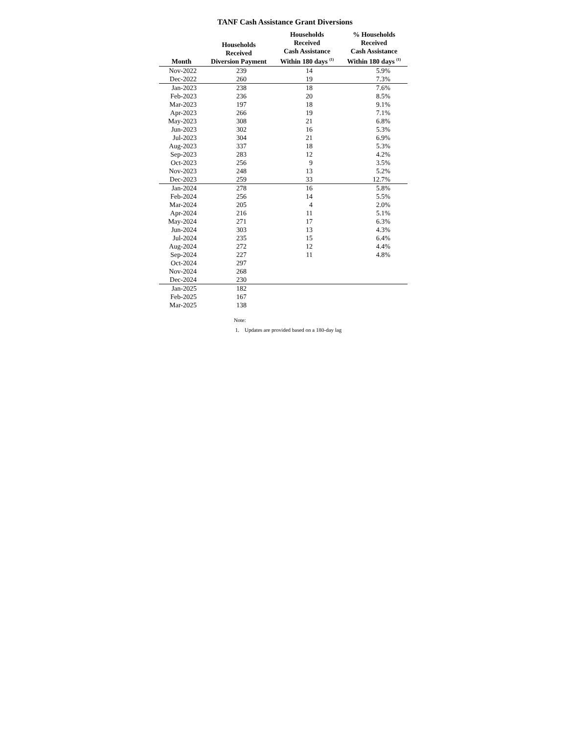TANF Cash Assistance Grant Diversions
| Month | Households Received Diversion Payment | Households Received Cash Assistance Within 180 days <sup>(1)</sup> | % Households Received Cash Assistance Within 180 days <sup>(1)</sup> |
| --- | --- | --- | --- |
| Nov-2022 | 239 | 14 | 5.9% |
| Dec-2022 | 260 | 19 | 7.3% |
| Jan-2023 | 238 | 18 | 7.6% |
| Feb-2023 | 236 | 20 | 8.5% |
| Mar-2023 | 197 | 18 | 9.1% |
| Apr-2023 | 266 | 19 | 7.1% |
| May-2023 | 308 | 21 | 6.8% |
| Jun-2023 | 302 | 16 | 5.3% |
| Jul-2023 | 304 | 21 | 6.9% |
| Aug-2023 | 337 | 18 | 5.3% |
| Sep-2023 | 283 | 12 | 4.2% |
| Oct-2023 | 256 | 9 | 3.5% |
| Nov-2023 | 248 | 13 | 5.2% |
| Dec-2023 | 259 | 33 | 12.7% |
| Jan-2024 | 278 | 16 | 5.8% |
| Feb-2024 | 256 | 14 | 5.5% |
| Mar-2024 | 205 | 4 | 2.0% |
| Apr-2024 | 216 | 11 | 5.1% |
| May-2024 | 271 | 17 | 6.3% |
| Jun-2024 | 303 | 13 | 4.3% |
| Jul-2024 | 235 | 15 | 6.4% |
| Aug-2024 | 272 | 12 | 4.4% |
| Sep-2024 | 227 | 11 | 4.8% |
| Oct-2024 | 297 | | |
| Nov-2024 | 268 | | |
| Dec-2024 | 230 | | |
| Jan-2025 | 182 | | |
| Feb-2025 | 167 | | |
| Mar-2025 | 138 | | |
Note:
1. Updates are provided based on a 180-day lag